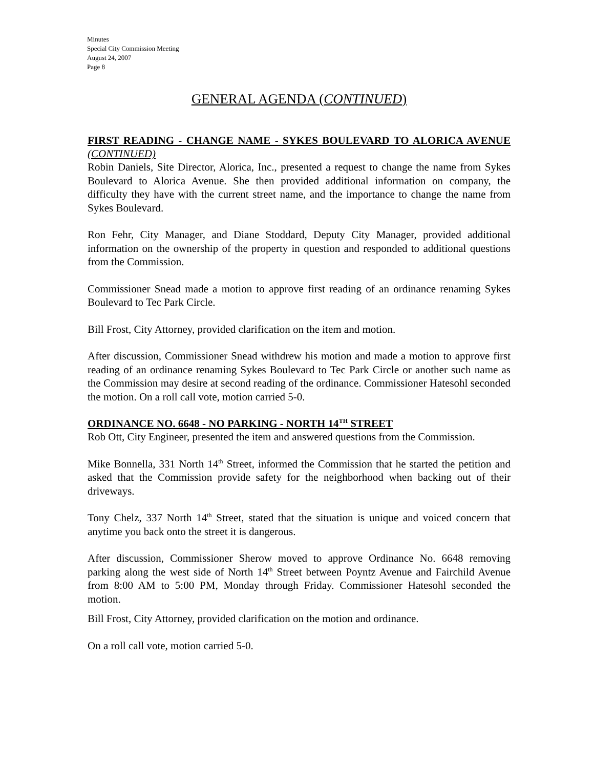Minutes
Special City Commission Meeting
August 24, 2007
Page 8
GENERAL AGENDA (CONTINUED)
FIRST READING - CHANGE NAME - SYKES BOULEVARD TO ALORICA AVENUE (CONTINUED)
Robin Daniels, Site Director, Alorica, Inc., presented a request to change the name from Sykes Boulevard to Alorica Avenue. She then provided additional information on company, the difficulty they have with the current street name, and the importance to change the name from Sykes Boulevard.
Ron Fehr, City Manager, and Diane Stoddard, Deputy City Manager, provided additional information on the ownership of the property in question and responded to additional questions from the Commission.
Commissioner Snead made a motion to approve first reading of an ordinance renaming Sykes Boulevard to Tec Park Circle.
Bill Frost, City Attorney, provided clarification on the item and motion.
After discussion, Commissioner Snead withdrew his motion and made a motion to approve first reading of an ordinance renaming Sykes Boulevard to Tec Park Circle or another such name as the Commission may desire at second reading of the ordinance. Commissioner Hatesohl seconded the motion. On a roll call vote, motion carried 5-0.
ORDINANCE NO. 6648 - NO PARKING - NORTH 14<sup>TH</sup> STREET
Rob Ott, City Engineer, presented the item and answered questions from the Commission.
Mike Bonnella, 331 North 14<sup>th</sup> Street, informed the Commission that he started the petition and asked that the Commission provide safety for the neighborhood when backing out of their driveways.
Tony Chelz, 337 North 14<sup>th</sup> Street, stated that the situation is unique and voiced concern that anytime you back onto the street it is dangerous.
After discussion, Commissioner Sherow moved to approve Ordinance No. 6648 removing parking along the west side of North 14<sup>th</sup> Street between Poyntz Avenue and Fairchild Avenue from 8:00 AM to 5:00 PM, Monday through Friday. Commissioner Hatesohl seconded the motion.
Bill Frost, City Attorney, provided clarification on the motion and ordinance.
On a roll call vote, motion carried 5-0.